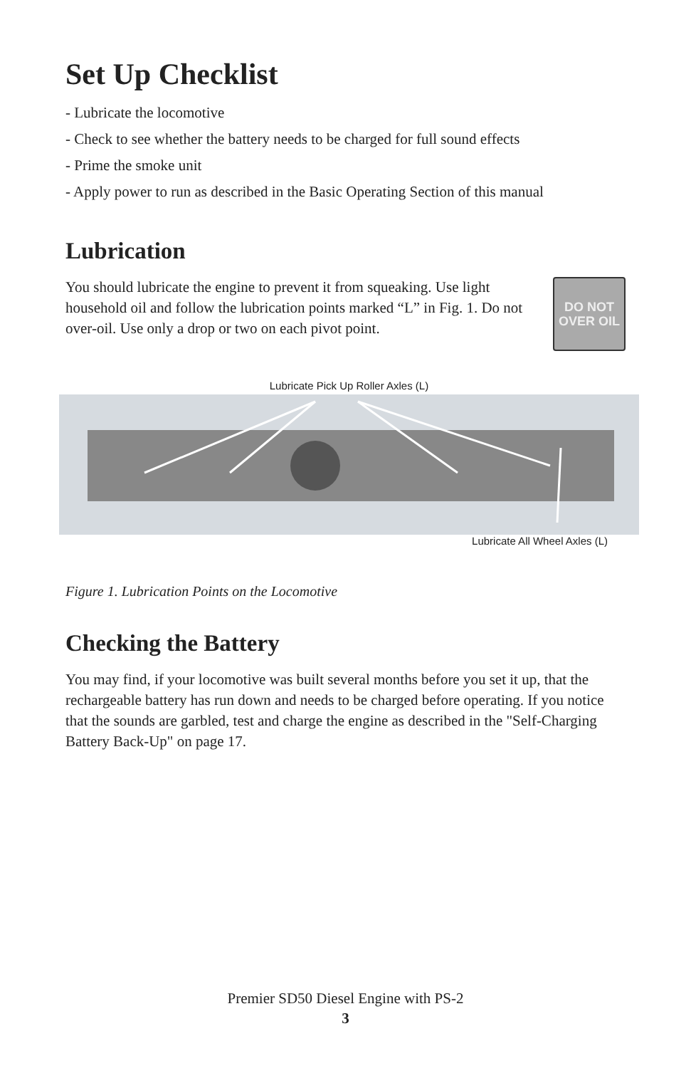Set Up Checklist
- Lubricate the locomotive
- Check to see whether the battery needs to be charged for full sound effects
- Prime the smoke unit
- Apply power to run as described in the Basic Operating Section of this manual
Lubrication
You should lubricate the engine to prevent it from squeaking. Use light household oil and follow the lubrication points marked “L” in Fig. 1. Do not over-oil. Use only a drop or two on each pivot point.
DO NOT
OVER OIL
Lubricate Pick Up Roller Axles (L)
Lubricate All Wheel Axles (L)
Figure 1. Lubrication Points on the Locomotive
Checking the Battery
You may find, if your locomotive was built several months before you set it up, that the rechargeable battery has run down and needs to be charged before operating. If you notice that the sounds are garbled, test and charge the engine as described in the "Self-Charging Battery Back-Up" on page 17.
Premier SD50 Diesel Engine with PS-2
3